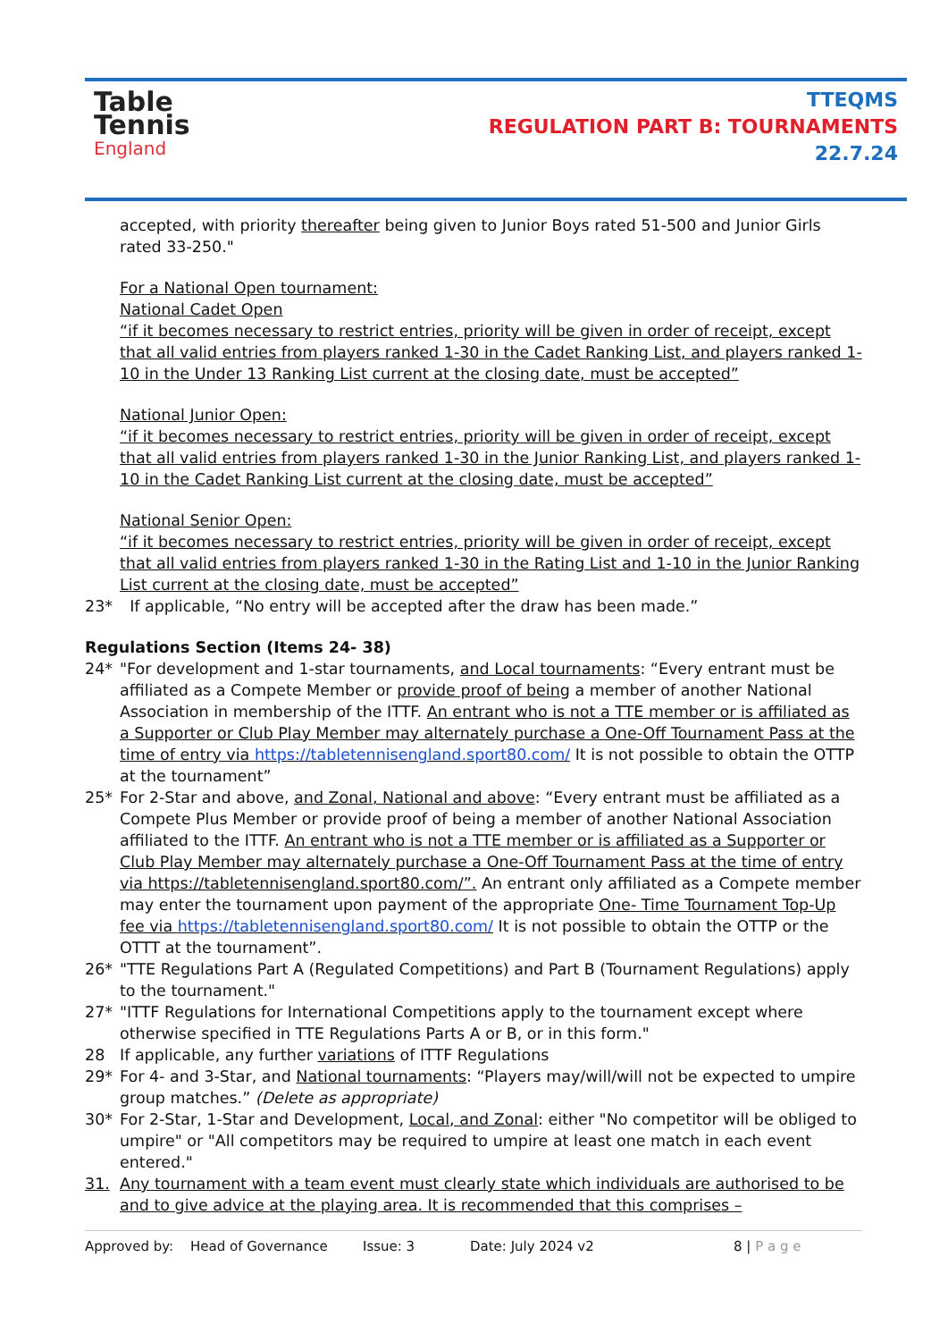Table
Tennis
England
TTEQMS
REGULATION PART B: TOURNAMENTS
22.7.24
accepted, with priority thereafter being given to Junior Boys rated 51-500 and Junior Girls rated 33-250."
For a National Open tournament:
National Cadet Open
“if it becomes necessary to restrict entries, priority will be given in order of receipt, except that all valid entries from players ranked 1-30 in the Cadet Ranking List, and players ranked 1-10 in the Under 13 Ranking List current at the closing date, must be accepted”
National Junior Open:
“if it becomes necessary to restrict entries, priority will be given in order of receipt, except that all valid entries from players ranked 1-30 in the Junior Ranking List, and players ranked 1-10 in the Cadet Ranking List current at the closing date, must be accepted”
National Senior Open:
“if it becomes necessary to restrict entries, priority will be given in order of receipt, except that all valid entries from players ranked 1-30 in the Rating List and 1-10 in the Junior Ranking List current at the closing date, must be accepted”
23* If applicable, “No entry will be accepted after the draw has been made.”
Regulations Section (Items 24- 38)
24* "For development and 1-star tournaments, and Local tournaments: “Every entrant must be affiliated as a Compete Member or provide proof of being a member of another National Association in membership of the ITTF. An entrant who is not a TTE member or is affiliated as a Supporter or Club Play Member may alternately purchase a One-Off Tournament Pass at the time of entry via https://tabletennisengland.sport80.com/ It is not possible to obtain the OTTP at the tournament”
25* For 2-Star and above, and Zonal, National and above: “Every entrant must be affiliated as a Compete Plus Member or provide proof of being a member of another National Association affiliated to the ITTF. An entrant who is not a TTE member or is affiliated as a Supporter or Club Play Member may alternately purchase a One-Off Tournament Pass at the time of entry via https://tabletennisengland.sport80.com/”. An entrant only affiliated as a Compete member may enter the tournament upon payment of the appropriate One- Time Tournament Top-Up fee via https://tabletennisengland.sport80.com/ It is not possible to obtain the OTTP or the OTTT at the tournament”.
26* "TTE Regulations Part A (Regulated Competitions) and Part B (Tournament Regulations) apply to the tournament."
27* "ITTF Regulations for International Competitions apply to the tournament except where otherwise specified in TTE Regulations Parts A or B, or in this form."
28 If applicable, any further variations of ITTF Regulations
29* For 4- and 3-Star, and National tournaments: “Players may/will/will not be expected to umpire group matches.” (Delete as appropriate)
30* For 2-Star, 1-Star and Development, Local, and Zonal: either "No competitor will be obliged to umpire" or "All competitors may be required to umpire at least one match in each event entered."
31. Any tournament with a team event must clearly state which individuals are authorised to be and to give advice at the playing area. It is recommended that this comprises –
Approved by: Head of Governance Issue: 3 Date: July 2024 v2 8 | P a g e